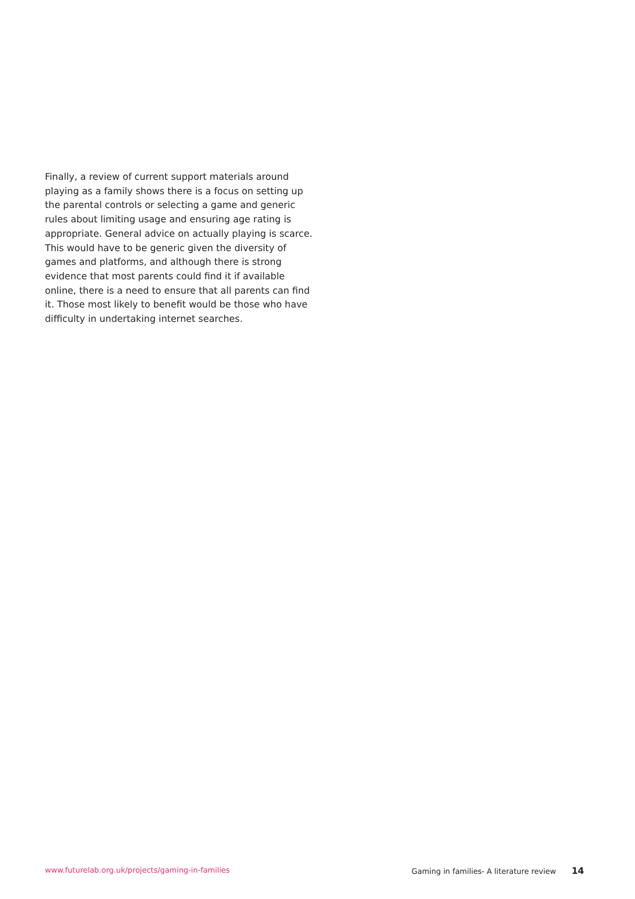Finally, a review of current support materials around playing as a family shows there is a focus on setting up the parental controls or selecting a game and generic rules about limiting usage and ensuring age rating is appropriate. General advice on actually playing is scarce. This would have to be generic given the diversity of games and platforms, and although there is strong evidence that most parents could find it if available online, there is a need to ensure that all parents can find it. Those most likely to benefit would be those who have difficulty in undertaking internet searches.
www.futurelab.org.uk/projects/gaming-in-families Gaming in families- A literature review 14